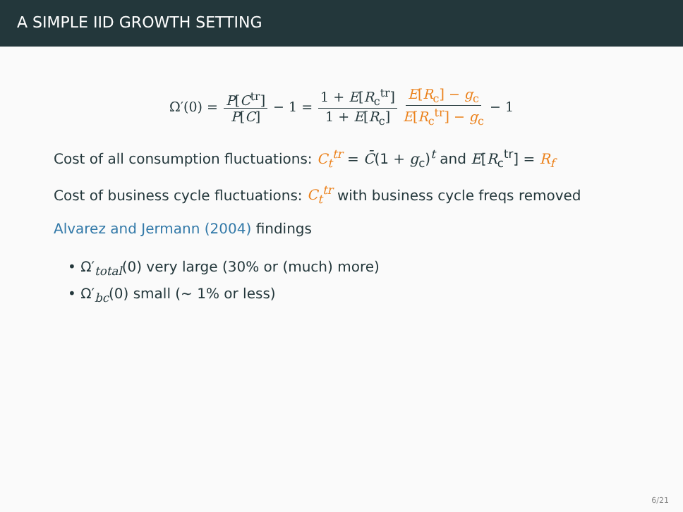A SIMPLE IID GROWTH SETTING
Ω′(0) = P[C<sup>tr</sup>] P[C] − 1 = 1 + E[R<sub>c</sub><sup>tr</sup>] 1 + E[R<sub>c</sub>] E[R<sub>c</sub>] − g<sub>c</sub> E[R<sub>c</sub><sup>tr</sup>] − g<sub>c</sub> − 1
Cost of all consumption fluctuations: C<sub>t</sub><sup>tr</sup> = C̄(1 + g<sub>c</sub>)<sup>t</sup> and E[R<sub>c</sub><sup>tr</sup>] = R<sub>f</sub>
Cost of business cycle fluctuations: C<sub>t</sub><sup>tr</sup> with business cycle freqs removed
Alvarez and Jermann (2004) findings
• Ω′<sub>total</sub>(0) very large (30% or (much) more)
• Ω′<sub>bc</sub>(0) small (∼ 1% or less)
6/21